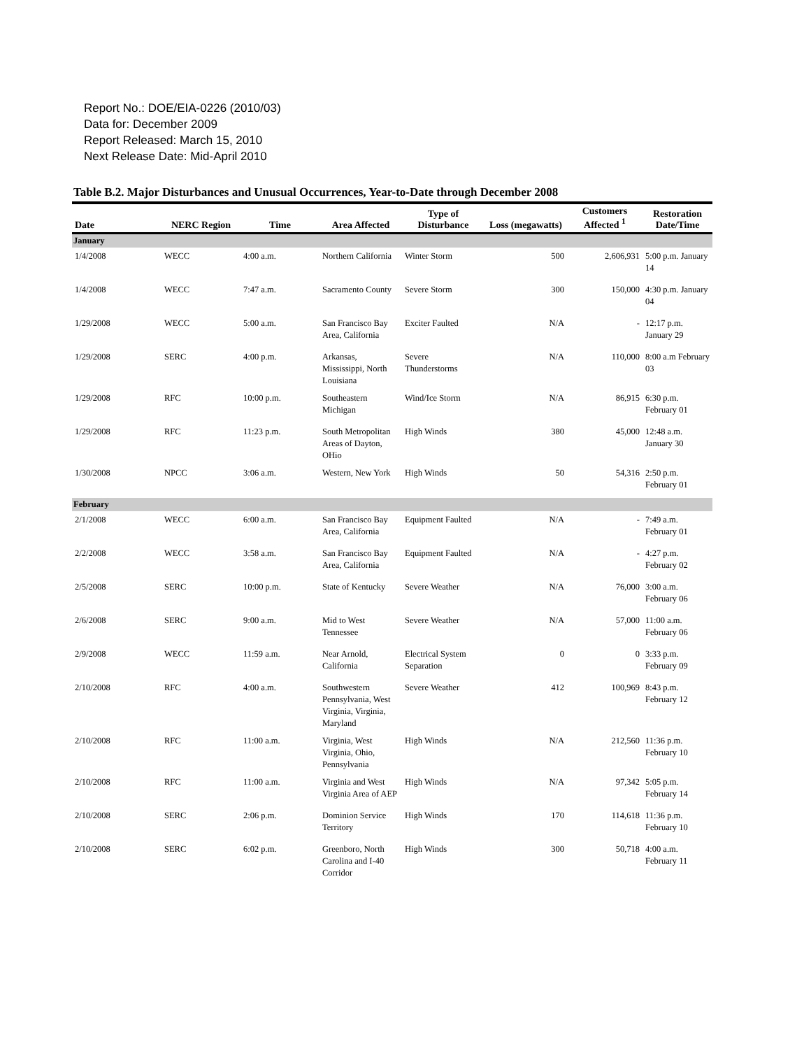Report No.: DOE/EIA-0226 (2010/03)
Data for: December 2009
Report Released: March 15, 2010
Next Release Date: Mid-April 2010
Table B.2. Major Disturbances and Unusual Occurrences, Year-to-Date through December 2008
| Date | NERC Region | Time | Area Affected | Type of Disturbance | Loss (megawatts) | Customers Affected <sup>1</sup> | Restoration Date/Time |
| --- | --- | --- | --- | --- | --- | --- | --- |
| January | | | | | | | |
| 1/4/2008 | WECC | 4:00 a.m. | Northern California | Winter Storm | 500 | 2,606,931 | 5:00 p.m. January 14 |
| 1/4/2008 | WECC | 7:47 a.m. | Sacramento County | Severe Storm | 300 | 150,000 | 4:30 p.m. January 04 |
| 1/29/2008 | WECC | 5:00 a.m. | San Francisco Bay Area, California | Exciter Faulted | N/A | - | 12:17 p.m. January 29 |
| 1/29/2008 | SERC | 4:00 p.m. | Arkansas, Mississippi, North Louisiana | Severe Thunderstorms | N/A | 110,000 | 8:00 a.m February 03 |
| 1/29/2008 | RFC | 10:00 p.m. | Southeastern Michigan | Wind/Ice Storm | N/A | 86,915 | 6:30 p.m. February 01 |
| 1/29/2008 | RFC | 11:23 p.m. | South Metropolitan Areas of Dayton, OHio | High Winds | 380 | 45,000 | 12:48 a.m. January 30 |
| 1/30/2008 | NPCC | 3:06 a.m. | Western, New York | High Winds | 50 | 54,316 | 2:50 p.m. February 01 |
| February | | | | | | | |
| 2/1/2008 | WECC | 6:00 a.m. | San Francisco Bay Area, California | Equipment Faulted | N/A | - | 7:49 a.m. February 01 |
| 2/2/2008 | WECC | 3:58 a.m. | San Francisco Bay Area, California | Equipment Faulted | N/A | - | 4:27 p.m. February 02 |
| 2/5/2008 | SERC | 10:00 p.m. | State of Kentucky | Severe Weather | N/A | 76,000 | 3:00 a.m. February 06 |
| 2/6/2008 | SERC | 9:00 a.m. | Mid to West Tennessee | Severe Weather | N/A | 57,000 | 11:00 a.m. February 06 |
| 2/9/2008 | WECC | 11:59 a.m. | Near Arnold, California | Electrical System Separation | 0 | 0 | 3:33 p.m. February 09 |
| 2/10/2008 | RFC | 4:00 a.m. | Southwestern Pennsylvania, West Virginia, Virginia, Maryland | Severe Weather | 412 | 100,969 | 8:43 p.m. February 12 |
| 2/10/2008 | RFC | 11:00 a.m. | Virginia, West Virginia, Ohio, Pennsylvania | High Winds | N/A | 212,560 | 11:36 p.m. February 10 |
| 2/10/2008 | RFC | 11:00 a.m. | Virginia and West Virginia Area of AEP | High Winds | N/A | 97,342 | 5:05 p.m. February 14 |
| 2/10/2008 | SERC | 2:06 p.m. | Dominion Service Territory | High Winds | 170 | 114,618 | 11:36 p.m. February 10 |
| 2/10/2008 | SERC | 6:02 p.m. | Greenboro, North Carolina and I-40 Corridor | High Winds | 300 | 50,718 | 4:00 a.m. February 11 |